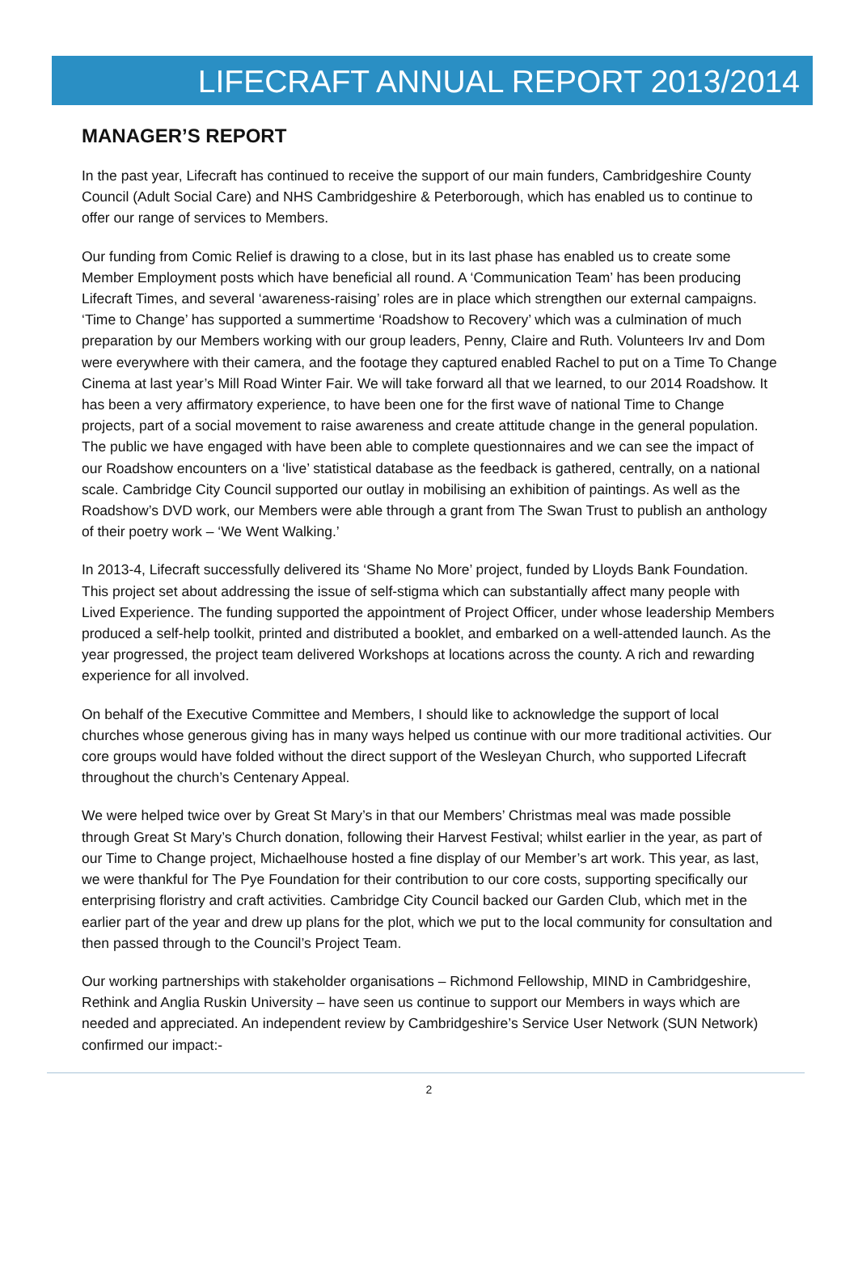LIFECRAFT ANNUAL REPORT 2013/2014
MANAGER’S REPORT
In the past year, Lifecraft has continued to receive the support of our main funders, Cambridgeshire County Council (Adult Social Care) and NHS Cambridgeshire & Peterborough, which has enabled us to continue to offer our range of services to Members.
Our funding from Comic Relief is drawing to a close, but in its last phase has enabled us to create some Member Employment posts which have beneficial all round. A ‘Communication Team’ has been producing Lifecraft Times, and several ‘awareness-raising’ roles are in place which strengthen our external campaigns. ‘Time to Change’ has supported a summertime ‘Roadshow to Recovery’ which was a culmination of much preparation by our Members working with our group leaders, Penny, Claire and Ruth. Volunteers Irv and Dom were everywhere with their camera, and the footage they captured enabled Rachel to put on a Time To Change Cinema at last year’s Mill Road Winter Fair. We will take forward all that we learned, to our 2014 Roadshow. It has been a very affirmatory experience, to have been one for the first wave of national Time to Change projects, part of a social movement to raise awareness and create attitude change in the general population. The public we have engaged with have been able to complete questionnaires and we can see the impact of our Roadshow encounters on a ‘live’ statistical database as the feedback is gathered, centrally, on a national scale. Cambridge City Council supported our outlay in mobilising an exhibition of paintings. As well as the Roadshow’s DVD work, our Members were able through a grant from The Swan Trust to publish an anthology of their poetry work – ‘We Went Walking.’
In 2013-4, Lifecraft successfully delivered its ‘Shame No More’ project, funded by Lloyds Bank Foundation. This project set about addressing the issue of self-stigma which can substantially affect many people with Lived Experience. The funding supported the appointment of Project Officer, under whose leadership Members produced a self-help toolkit, printed and distributed a booklet, and embarked on a well-attended launch. As the year progressed, the project team delivered Workshops at locations across the county. A rich and rewarding experience for all involved.
On behalf of the Executive Committee and Members, I should like to acknowledge the support of local churches whose generous giving has in many ways helped us continue with our more traditional activities. Our core groups would have folded without the direct support of the Wesleyan Church, who supported Lifecraft throughout the church’s Centenary Appeal.
We were helped twice over by Great St Mary’s in that our Members’ Christmas meal was made possible through Great St Mary’s Church donation, following their Harvest Festival; whilst earlier in the year, as part of our Time to Change project, Michaelhouse hosted a fine display of our Member’s art work. This year, as last, we were thankful for The Pye Foundation for their contribution to our core costs, supporting specifically our enterprising floristry and craft activities. Cambridge City Council backed our Garden Club, which met in the earlier part of the year and drew up plans for the plot, which we put to the local community for consultation and then passed through to the Council’s Project Team.
Our working partnerships with stakeholder organisations – Richmond Fellowship, MIND in Cambridgeshire, Rethink and Anglia Ruskin University – have seen us continue to support our Members in ways which are needed and appreciated. An independent review by Cambridgeshire’s Service User Network (SUN Network) confirmed our impact:-
2